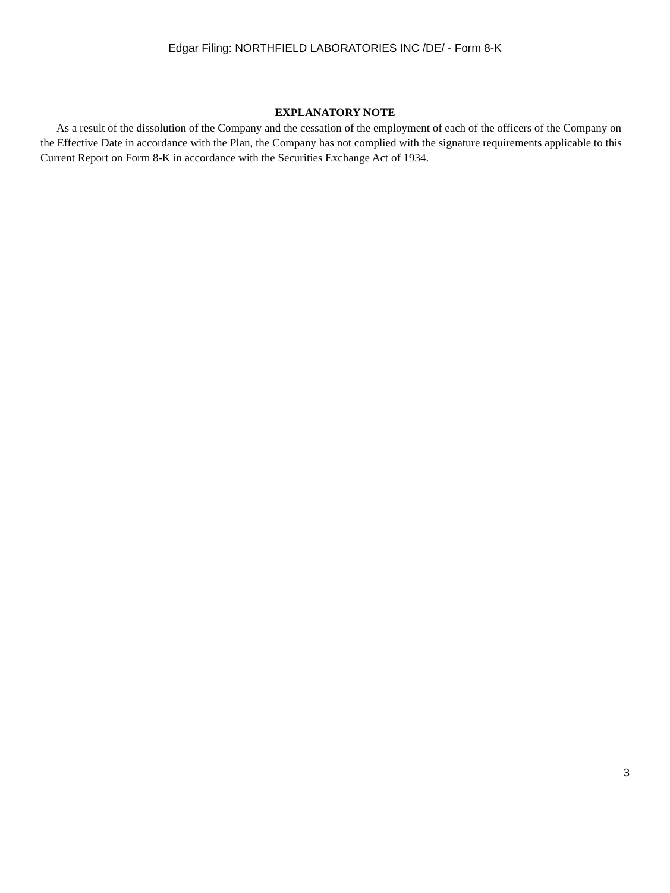Edgar Filing: NORTHFIELD LABORATORIES INC /DE/ - Form 8-K
EXPLANATORY NOTE
As a result of the dissolution of the Company and the cessation of the employment of each of the officers of the Company on the Effective Date in accordance with the Plan, the Company has not complied with the signature requirements applicable to this Current Report on Form 8-K in accordance with the Securities Exchange Act of 1934.
3